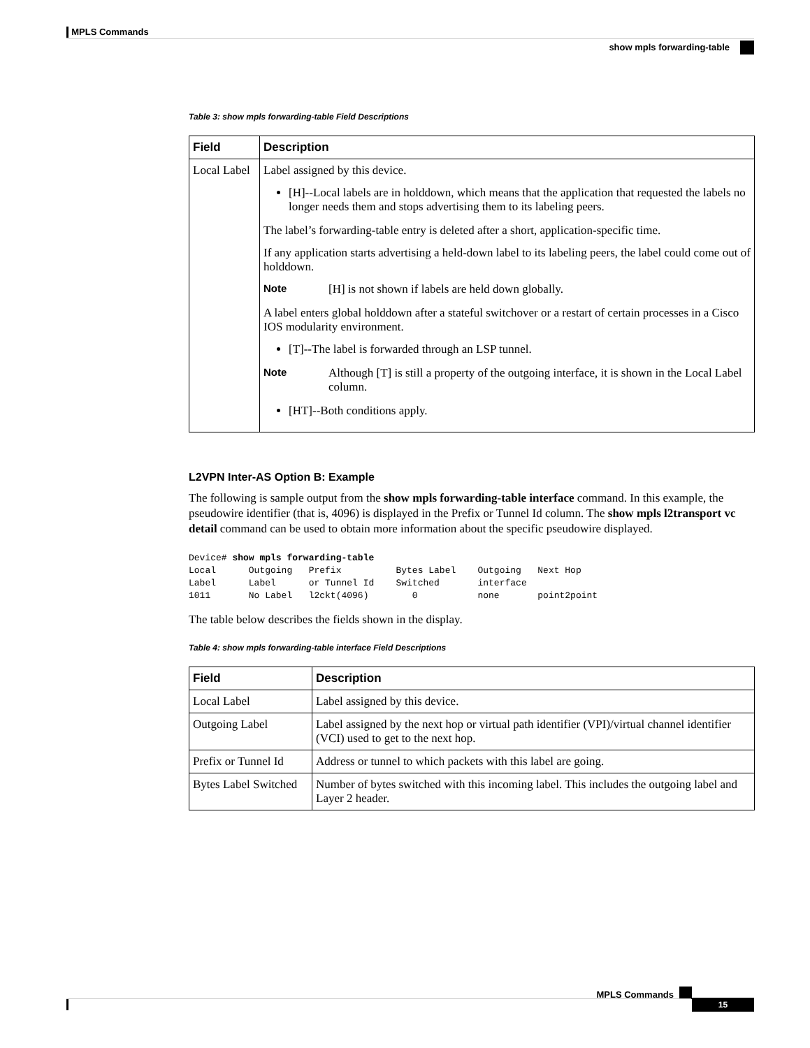MPLS Commands
show mpls forwarding-table
Table 3: show mpls forwarding-table Field Descriptions
| Field | Description |
| --- | --- |
| Local Label | Label assigned by this device. [H]--Local labels are in holddown, which means that the application that requested the labels no longer needs them and stops advertising them to its labeling peers. The label’s forwarding-table entry is deleted after a short, application-specific time. If any application starts advertising a held-down label to its labeling peers, the label could come out of holddown. Note [H] is not shown if labels are held down globally. A label enters global holddown after a stateful switchover or a restart of certain processes in a Cisco IOS modularity environment. [T]--The label is forwarded through an LSP tunnel. Note Although [T] is still a property of the outgoing interface, it is shown in the Local Label column. [HT]--Both conditions apply. |
L2VPN Inter-AS Option B: Example
The following is sample output from the show mpls forwarding-table interface command. In this example, the pseudowire identifier (that is, 4096) is displayed in the Prefix or Tunnel Id column. The show mpls l2transport vc detail command can be used to obtain more information about the specific pseudowire displayed.
Device# show mpls forwarding-table
Local      Outgoing   Prefix          Bytes Label    Outgoing   Next Hop
Label      Label      or Tunnel Id    Switched       interface
1011       No Label   l2ckt(4096)        0           none       point2point
The table below describes the fields shown in the display.
Table 4: show mpls forwarding-table interface Field Descriptions
| Field | Description |
| --- | --- |
| Local Label | Label assigned by this device. |
| Outgoing Label | Label assigned by the next hop or virtual path identifier (VPI)/virtual channel identifier (VCI) used to get to the next hop. |
| Prefix or Tunnel Id | Address or tunnel to which packets with this label are going. |
| Bytes Label Switched | Number of bytes switched with this incoming label. This includes the outgoing label and Layer 2 header. |
MPLS Commands
15